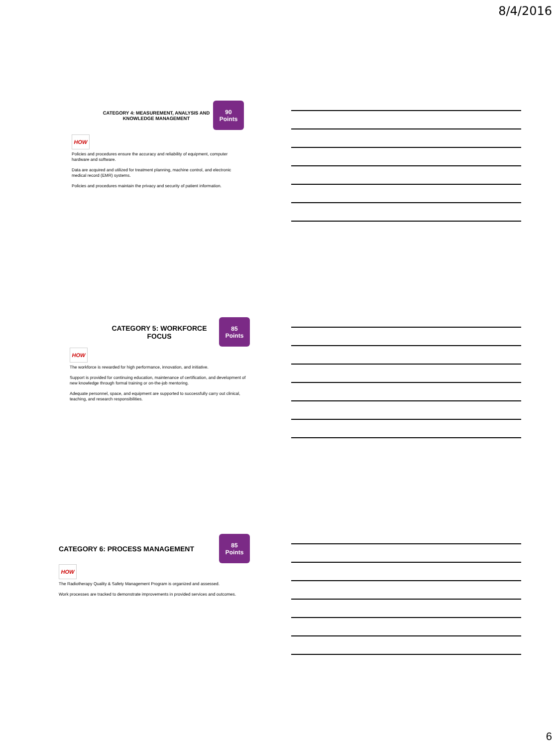8/4/2016
CATEGORY 4: MEASUREMENT, ANALYSIS AND
KNOWLEDGE MANAGEMENT
90
Points
HOW
Policies and procedures ensure the accuracy and reliability of equipment, computer hardware and software.
Data are acquired and utilized for treatment planning, machine control, and electronic medical record (EMR) systems.
Policies and procedures maintain the privacy and security of patient information.
CATEGORY 5: WORKFORCE
FOCUS
85
Points
HOW
The workforce is rewarded for high performance, innovation, and initiative.
Support is provided for continuing education, maintenance of certification, and development of new knowledge through formal training or on-the-job mentoring.
Adequate personnel, space, and equipment are supported to successfully carry out clinical, teaching, and research responsibilities.
CATEGORY 6: PROCESS MANAGEMENT
85
Points
HOW
The Radiotherapy Quality & Safety Management Program is organized and assessed.
Work processes are tracked to demonstrate improvements in provided services and outcomes.
6